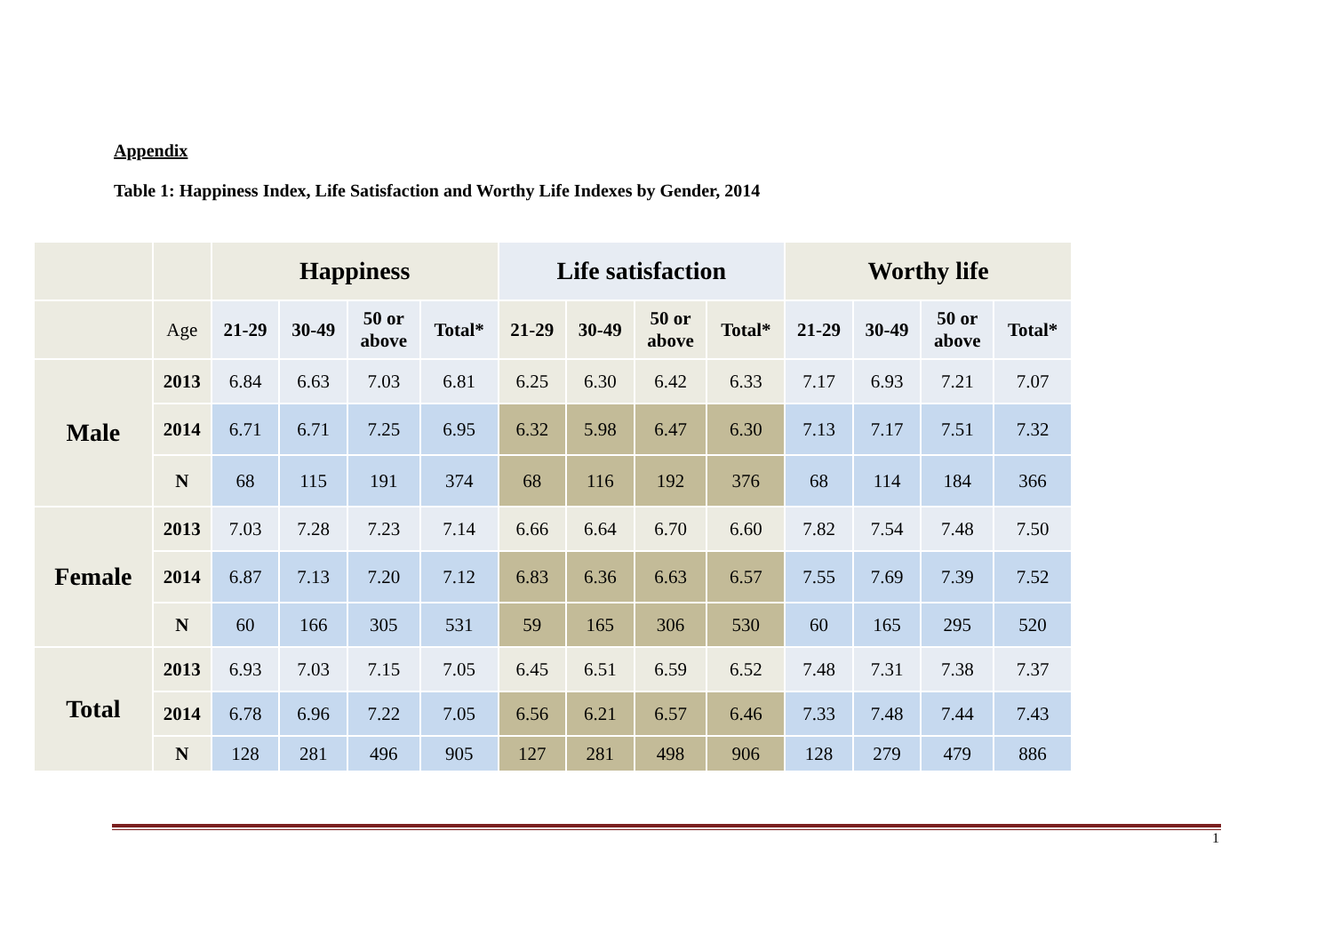Appendix
Table 1: Happiness Index, Life Satisfaction and Worthy Life Indexes by Gender, 2014
| | | Happiness | | | | Life satisfaction | | | | Worthy life | | | |
| --- | --- | --- | --- | --- | --- | --- | --- | --- | --- | --- | --- | --- | --- |
| | Age | 21-29 | 30-49 | 50 or above | Total* | 21-29 | 30-49 | 50 or above | Total* | 21-29 | 30-49 | 50 or above | Total* |
| Male | 2013 | 6.84 | 6.63 | 7.03 | 6.81 | 6.25 | 6.30 | 6.42 | 6.33 | 7.17 | 6.93 | 7.21 | 7.07 |
| | 2014 | 6.71 | 6.71 | 7.25 | 6.95 | 6.32 | 5.98 | 6.47 | 6.30 | 7.13 | 7.17 | 7.51 | 7.32 |
| | N | 68 | 115 | 191 | 374 | 68 | 116 | 192 | 376 | 68 | 114 | 184 | 366 |
| Female | 2013 | 7.03 | 7.28 | 7.23 | 7.14 | 6.66 | 6.64 | 6.70 | 6.60 | 7.82 | 7.54 | 7.48 | 7.50 |
| | 2014 | 6.87 | 7.13 | 7.20 | 7.12 | 6.83 | 6.36 | 6.63 | 6.57 | 7.55 | 7.69 | 7.39 | 7.52 |
| | N | 60 | 166 | 305 | 531 | 59 | 165 | 306 | 530 | 60 | 165 | 295 | 520 |
| Total | 2013 | 6.93 | 7.03 | 7.15 | 7.05 | 6.45 | 6.51 | 6.59 | 6.52 | 7.48 | 7.31 | 7.38 | 7.37 |
| | 2014 | 6.78 | 6.96 | 7.22 | 7.05 | 6.56 | 6.21 | 6.57 | 6.46 | 7.33 | 7.48 | 7.44 | 7.43 |
| | N | 128 | 281 | 496 | 905 | 127 | 281 | 498 | 906 | 128 | 279 | 479 | 886 |
1